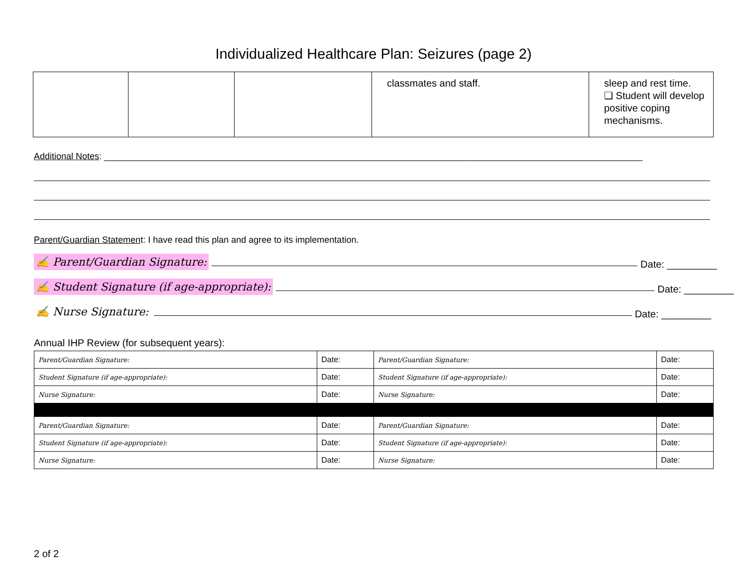Individualized Healthcare Plan: Seizures (page 2)
| | | | classmates and staff. | sleep and rest time. ❏ Student will develop positive coping mechanisms. |
Additional Notes: ____________________________________________________________________________________________________________
Parent/Guardian Statement: I have read this plan and agree to its implementation.
✍ Parent/Guardian Signature: Date: _________
✍ Student Signature (if age-appropriate): Date: _________
✍ Nurse Signature: Date: _________
Annual IHP Review (for subsequent years):
| Parent/Guardian Signature: | Date: | Parent/Guardian Signature: | Date: |
| Student Signature (if age-appropriate): | Date: | Student Signature (if age-appropriate): | Date: |
| Nurse Signature: | Date: | Nurse Signature: | Date: |
| Parent/Guardian Signature: | Date: | Parent/Guardian Signature: | Date: |
| Student Signature (if age-appropriate): | Date: | Student Signature (if age-appropriate): | Date: |
| Nurse Signature: | Date: | Nurse Signature: | Date: |
2 of 2